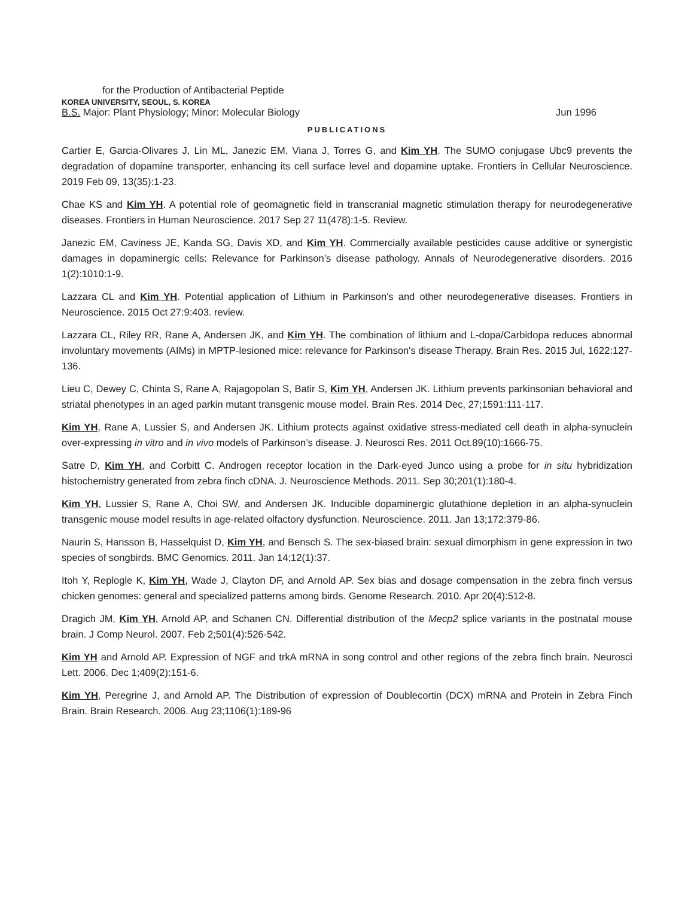for the Production of Antibacterial Peptide
KOREA UNIVERSITY, SEOUL, S. KOREA
B.S. Major: Plant Physiology; Minor: Molecular Biology Jun 1996
PUBLICATIONS
Cartier E, Garcia-Olivares J, Lin ML, Janezic EM, Viana J, Torres G, and Kim YH. The SUMO conjugase Ubc9 prevents the degradation of dopamine transporter, enhancing its cell surface level and dopamine uptake. Frontiers in Cellular Neuroscience. 2019 Feb 09, 13(35):1-23.
Chae KS and Kim YH. A potential role of geomagnetic field in transcranial magnetic stimulation therapy for neurodegenerative diseases. Frontiers in Human Neuroscience. 2017 Sep 27 11(478):1-5. Review.
Janezic EM, Caviness JE, Kanda SG, Davis XD, and Kim YH. Commercially available pesticides cause additive or synergistic damages in dopaminergic cells: Relevance for Parkinson’s disease pathology. Annals of Neurodegenerative disorders. 2016 1(2):1010:1-9.
Lazzara CL and Kim YH. Potential application of Lithium in Parkinson's and other neurodegenerative diseases. Frontiers in Neuroscience. 2015 Oct 27:9:403. review.
Lazzara CL, Riley RR, Rane A, Andersen JK, and Kim YH. The combination of lithium and L-dopa/Carbidopa reduces abnormal involuntary movements (AIMs) in MPTP-lesioned mice: relevance for Parkinson's disease Therapy. Brain Res. 2015 Jul, 1622:127-136.
Lieu C, Dewey C, Chinta S, Rane A, Rajagopolan S, Batir S, Kim YH, Andersen JK. Lithium prevents parkinsonian behavioral and striatal phenotypes in an aged parkin mutant transgenic mouse model. Brain Res. 2014 Dec, 27;1591:111-117.
Kim YH, Rane A, Lussier S, and Andersen JK. Lithium protects against oxidative stress-mediated cell death in alpha-synuclein over-expressing in vitro and in vivo models of Parkinson’s disease. J. Neurosci Res. 2011 Oct.89(10):1666-75.
Satre D, Kim YH, and Corbitt C. Androgen receptor location in the Dark-eyed Junco using a probe for in situ hybridization histochemistry generated from zebra finch cDNA. J. Neuroscience Methods. 2011. Sep 30;201(1):180-4.
Kim YH, Lussier S, Rane A, Choi SW, and Andersen JK. Inducible dopaminergic glutathione depletion in an alpha-synuclein transgenic mouse model results in age-related olfactory dysfunction. Neuroscience. 2011. Jan 13;172:379-86.
Naurin S, Hansson B, Hasselquist D, Kim YH, and Bensch S. The sex-biased brain: sexual dimorphism in gene expression in two species of songbirds. BMC Genomics. 2011. Jan 14;12(1):37.
Itoh Y, Replogle K, Kim YH, Wade J, Clayton DF, and Arnold AP. Sex bias and dosage compensation in the zebra finch versus chicken genomes: general and specialized patterns among birds. Genome Research. 2010. Apr 20(4):512-8.
Dragich JM, Kim YH, Arnold AP, and Schanen CN. Differential distribution of the Mecp2 splice variants in the postnatal mouse brain. J Comp Neurol. 2007. Feb 2;501(4):526-542.
Kim YH and Arnold AP. Expression of NGF and trkA mRNA in song control and other regions of the zebra finch brain. Neurosci Lett. 2006. Dec 1;409(2):151-6.
Kim YH, Peregrine J, and Arnold AP. The Distribution of expression of Doublecortin (DCX) mRNA and Protein in Zebra Finch Brain. Brain Research. 2006. Aug 23;1106(1):189-96